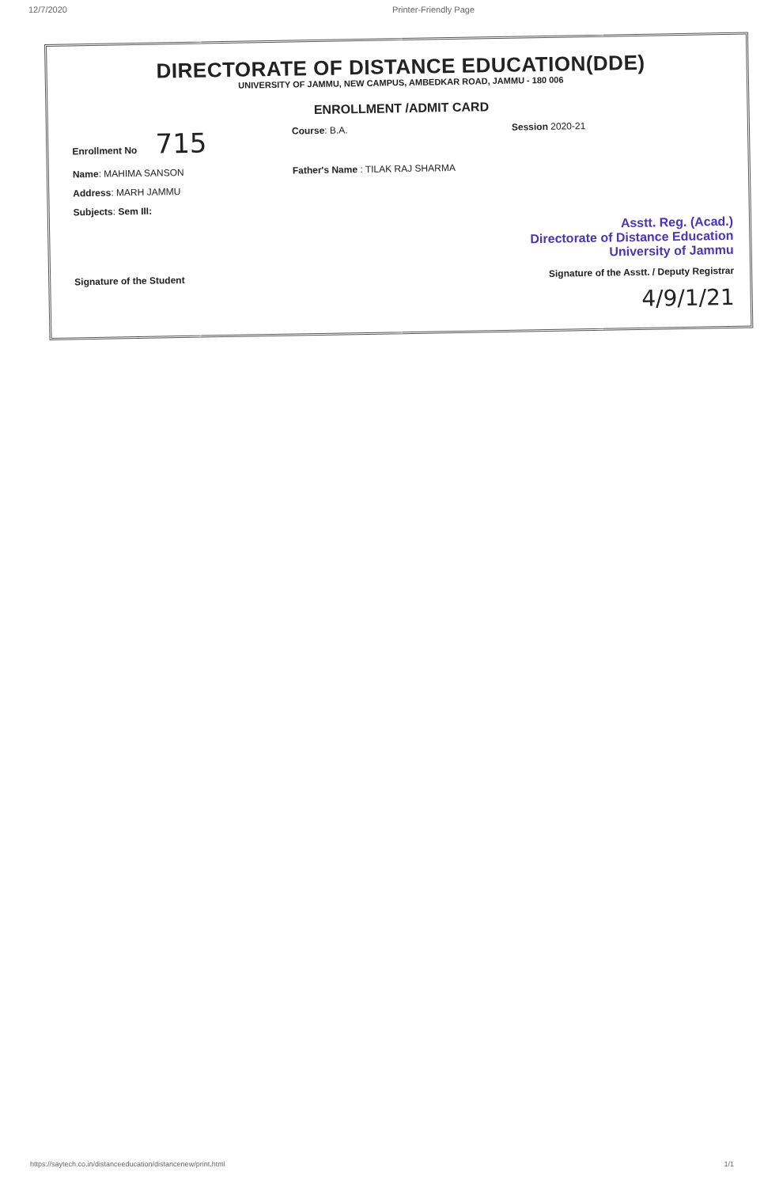12/7/2020 Printer-Friendly Page
DIRECTORATE OF DISTANCE EDUCATION(DDE)
UNIVERSITY OF JAMMU, NEW CAMPUS, AMBEDKAR ROAD, JAMMU - 180 006
ENROLLMENT /ADMIT CARD
Enrollment No 715
Course: B.A.
Session 2020-21
Name: MAHIMA SANSON
Father's Name : TILAK RAJ SHARMA
Address: MARH JAMMU
Subjects: Sem III:
Asstt. Reg. (Acad.)
Directorate of Distance Education
University of Jammu
Signature of the Student
Signature of the Asstt. / Deputy Registrar
4/9/1/21
https://saytech.co.in/distanceeducation/distancenew/print.html 1/1